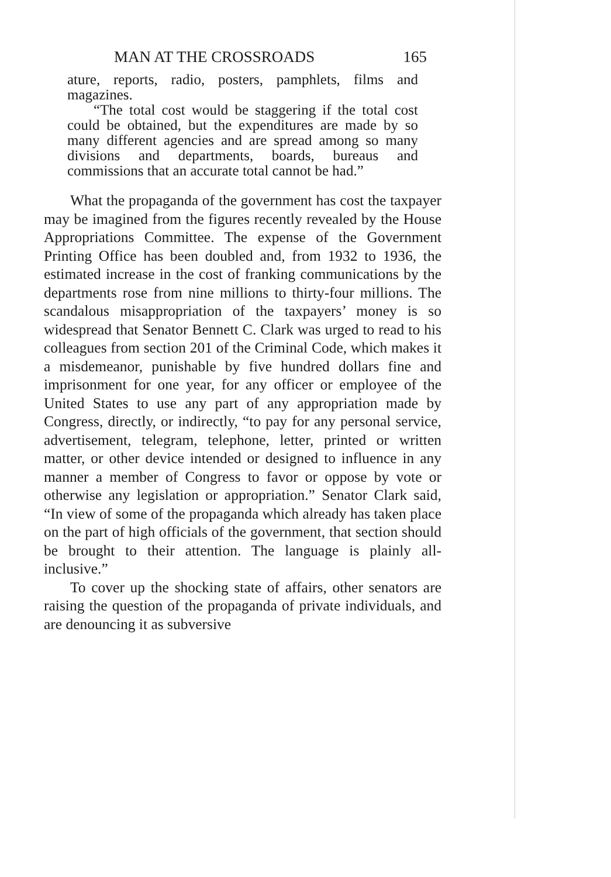MAN AT THE CROSSROADS 165
ature, reports, radio, posters, pamphlets, films and magazines.
“The total cost would be staggering if the total cost could be obtained, but the expenditures are made by so many different agencies and are spread among so many divisions and departments, boards, bureaus and commissions that an accurate total cannot be had.”
What the propaganda of the government has cost the taxpayer may be imagined from the figures recently revealed by the House Appropriations Committee. The expense of the Government Printing Office has been doubled and, from 1932 to 1936, the estimated increase in the cost of franking communications by the departments rose from nine millions to thirty-four millions. The scandalous misappropriation of the taxpayers’ money is so widespread that Senator Bennett C. Clark was urged to read to his colleagues from section 201 of the Criminal Code, which makes it a misdemeanor, punishable by five hundred dollars fine and imprisonment for one year, for any officer or employee of the United States to use any part of any appropriation made by Congress, directly, or indirectly, “to pay for any personal service, advertisement, telegram, telephone, letter, printed or written matter, or other device intended or designed to influence in any manner a member of Congress to favor or oppose by vote or otherwise any legislation or appropriation.” Senator Clark said, “In view of some of the propaganda which already has taken place on the part of high officials of the government, that section should be brought to their attention. The language is plainly all-inclusive.”
To cover up the shocking state of affairs, other senators are raising the question of the propaganda of private individuals, and are denouncing it as subversive